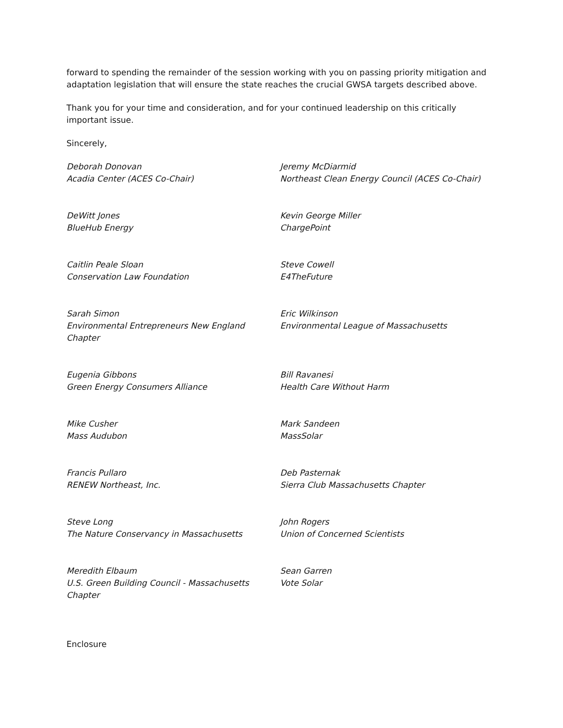forward to spending the remainder of the session working with you on passing priority mitigation and adaptation legislation that will ensure the state reaches the crucial GWSA targets described above.
Thank you for your time and consideration, and for your continued leadership on this critically important issue.
Sincerely,
Deborah Donovan
Acadia Center (ACES Co-Chair)
Jeremy McDiarmid
Northeast Clean Energy Council (ACES Co-Chair)
DeWitt Jones
BlueHub Energy
Kevin George Miller
ChargePoint
Caitlin Peale Sloan
Conservation Law Foundation
Steve Cowell
E4TheFuture
Sarah Simon
Environmental Entrepreneurs New England Chapter
Eric Wilkinson
Environmental League of Massachusetts
Eugenia Gibbons
Green Energy Consumers Alliance
Bill Ravanesi
Health Care Without Harm
Mike Cusher
Mass Audubon
Mark Sandeen
MassSolar
Francis Pullaro
RENEW Northeast, Inc.
Deb Pasternak
Sierra Club Massachusetts Chapter
Steve Long
The Nature Conservancy in Massachusetts
John Rogers
Union of Concerned Scientists
Meredith Elbaum
U.S. Green Building Council - Massachusetts Chapter
Sean Garren
Vote Solar
Enclosure